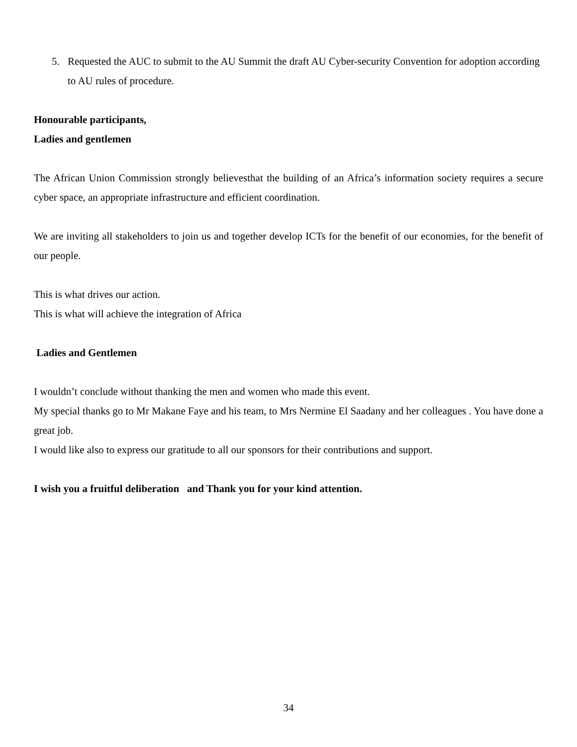5. Requested the AUC to submit to the AU Summit the draft AU Cyber-security Convention for adoption according to AU rules of procedure.
Honourable participants,
Ladies and gentlemen
The African Union Commission strongly believesthat the building of an Africa’s information society requires a secure cyber space, an appropriate infrastructure and efficient coordination.
We are inviting all stakeholders to join us and together develop ICTs for the benefit of our economies, for the benefit of our people.
This is what drives our action.
This is what will achieve the integration of Africa
Ladies and Gentlemen
I wouldn’t conclude without thanking the men and women who made this event.
My special thanks go to Mr Makane Faye and his team, to Mrs Nermine El Saadany and her colleagues . You have done a great job.
I would like also to express our gratitude to all our sponsors for their contributions and support.
I wish you a fruitful deliberation and Thank you for your kind attention.
34